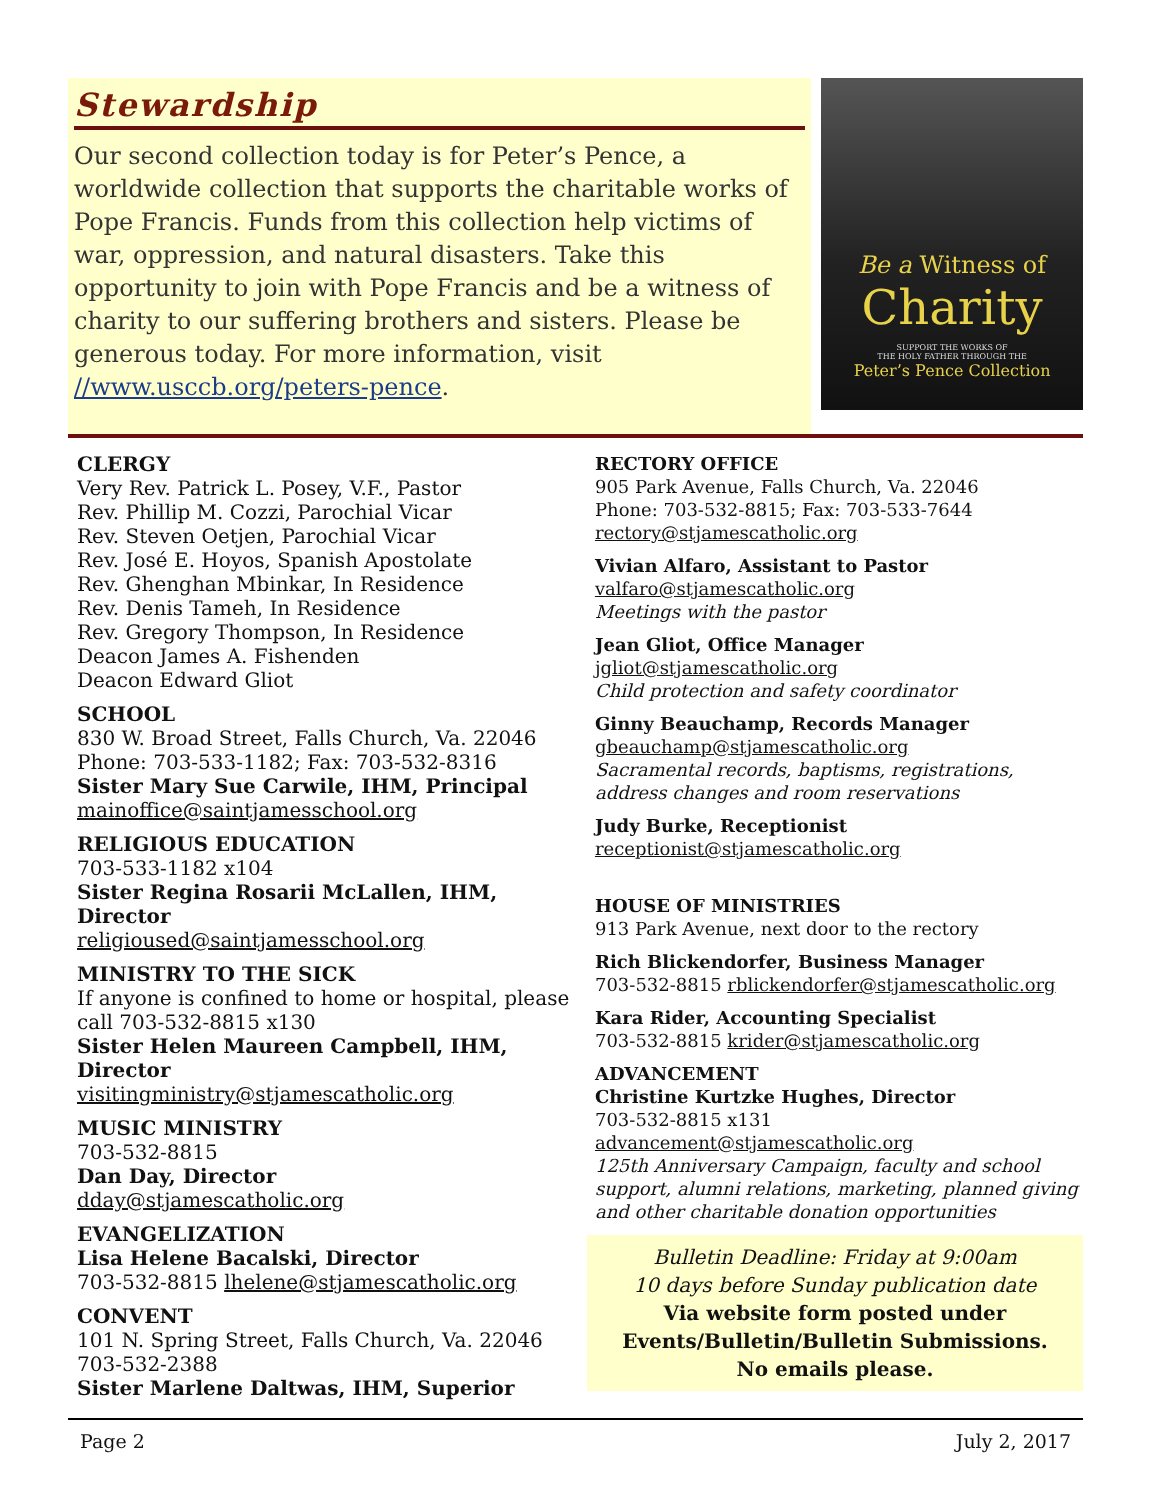Stewardship
Our second collection today is for Peter’s Pence, a worldwide collection that supports the charitable works of Pope Francis. Funds from this collection help victims of war, oppression, and natural disasters. Take this opportunity to join with Pope Francis and be a witness of charity to our suffering brothers and sisters. Please be generous today. For more information, visit //www.usccb.org/peters-pence.
Be a Witness of
Charity
SUPPORT THE WORKS OF
THE HOLY FATHER THROUGH THE
Peter’s Pence Collection
CLERGY
Very Rev. Patrick L. Posey, V.F., Pastor
Rev. Phillip M. Cozzi, Parochial Vicar
Rev. Steven Oetjen, Parochial Vicar
Rev. José E. Hoyos, Spanish Apostolate
Rev. Ghenghan Mbinkar, In Residence
Rev. Denis Tameh, In Residence
Rev. Gregory Thompson, In Residence
Deacon James A. Fishenden
Deacon Edward Gliot
SCHOOL
830 W. Broad Street, Falls Church, Va. 22046
Phone: 703-533-1182; Fax: 703-532-8316
Sister Mary Sue Carwile, IHM, Principal
mainoffice@saintjamesschool.org
RELIGIOUS EDUCATION
703-533-1182 x104
Sister Regina Rosarii McLallen, IHM, Director
religioused@saintjamesschool.org
MINISTRY TO THE SICK
If anyone is confined to home or hospital, please call 703-532-8815 x130
Sister Helen Maureen Campbell, IHM, Director
visitingministry@stjamescatholic.org
MUSIC MINISTRY
703-532-8815
Dan Day, Director
dday@stjamescatholic.org
EVANGELIZATION
Lisa Helene Bacalski, Director
703-532-8815 lhelene@stjamescatholic.org
CONVENT
101 N. Spring Street, Falls Church, Va. 22046
703-532-2388
Sister Marlene Daltwas, IHM, Superior
RECTORY OFFICE
905 Park Avenue, Falls Church, Va. 22046
Phone: 703-532-8815; Fax: 703-533-7644
rectory@stjamescatholic.org
Vivian Alfaro, Assistant to Pastor
valfaro@stjamescatholic.org
Meetings with the pastor
Jean Gliot, Office Manager
jgliot@stjamescatholic.org
Child protection and safety coordinator
Ginny Beauchamp, Records Manager
gbeauchamp@stjamescatholic.org
Sacramental records, baptisms, registrations, address changes and room reservations
Judy Burke, Receptionist
receptionist@stjamescatholic.org
HOUSE OF MINISTRIES
913 Park Avenue, next door to the rectory
Rich Blickendorfer, Business Manager
703-532-8815 rblickendorfer@stjamescatholic.org
Kara Rider, Accounting Specialist
703-532-8815 krider@stjamescatholic.org
ADVANCEMENT
Christine Kurtzke Hughes, Director
703-532-8815 x131
advancement@stjamescatholic.org
125th Anniversary Campaign, faculty and school support, alumni relations, marketing, planned giving and other charitable donation opportunities
Bulletin Deadline: Friday at 9:00am
10 days before Sunday publication date
Via website form posted under Events/Bulletin/Bulletin Submissions.
No emails please.
Page 2 July 2, 2017